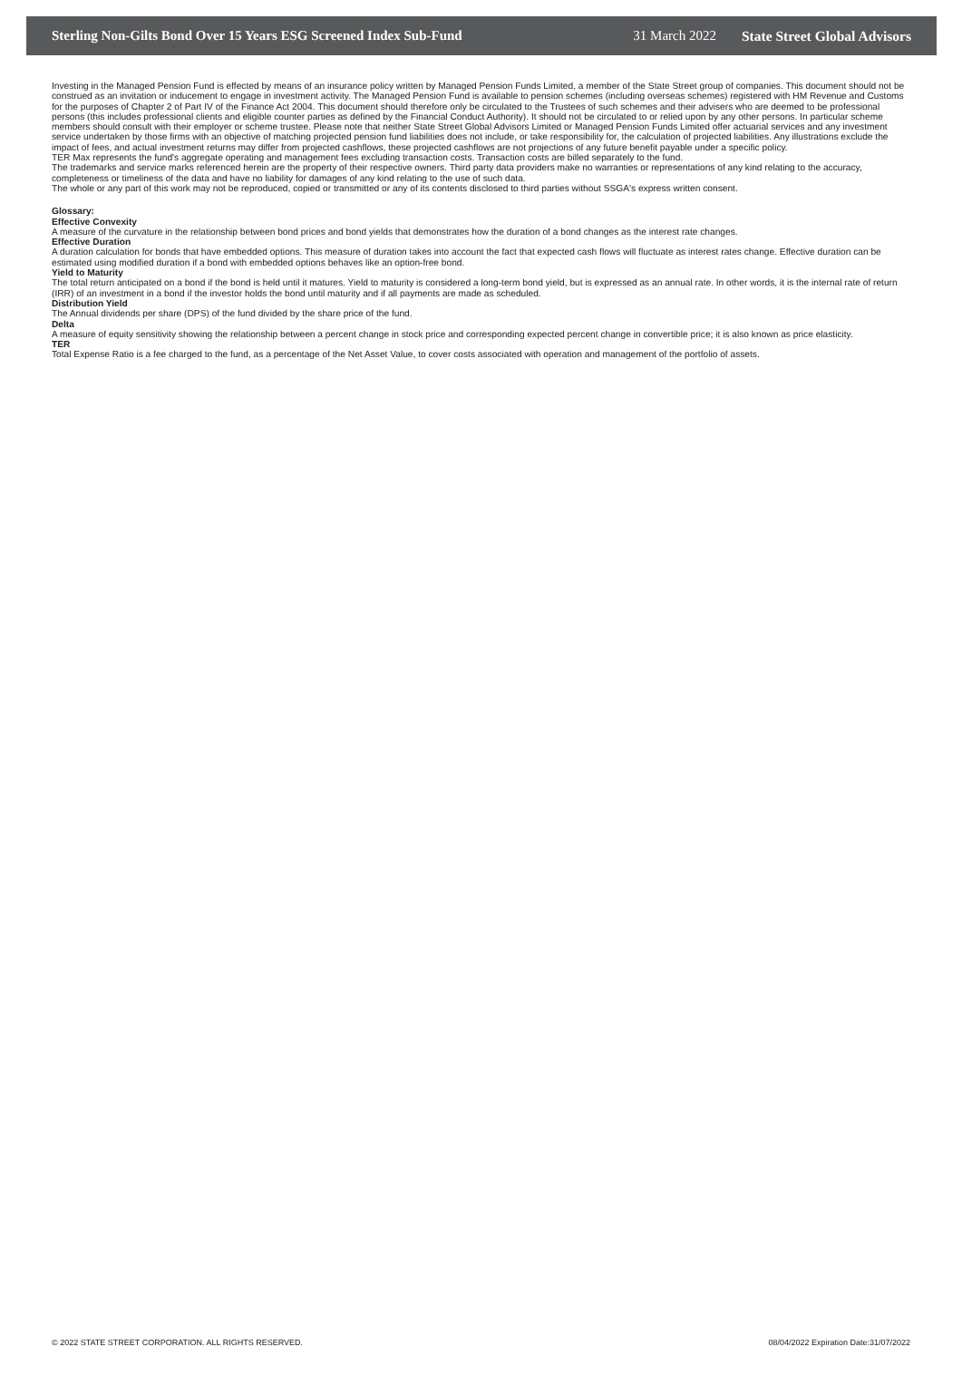Sterling Non-Gilts Bond Over 15 Years ESG Screened Index Sub-Fund 31 March 2022 State Street Global Advisors
Investing in the Managed Pension Fund is effected by means of an insurance policy written by Managed Pension Funds Limited, a member of the State Street group of companies. This document should not be construed as an invitation or inducement to engage in investment activity. The Managed Pension Fund is available to pension schemes (including overseas schemes) registered with HM Revenue and Customs for the purposes of Chapter 2 of Part IV of the Finance Act 2004. This document should therefore only be circulated to the Trustees of such schemes and their advisers who are deemed to be professional persons (this includes professional clients and eligible counter parties as defined by the Financial Conduct Authority). It should not be circulated to or relied upon by any other persons. In particular scheme members should consult with their employer or scheme trustee. Please note that neither State Street Global Advisors Limited or Managed Pension Funds Limited offer actuarial services and any investment service undertaken by those firms with an objective of matching projected pension fund liabilities does not include, or take responsibility for, the calculation of projected liabilities. Any illustrations exclude the impact of fees, and actual investment returns may differ from projected cashflows, these projected cashflows are not projections of any future benefit payable under a specific policy.
TER Max represents the fund's aggregate operating and management fees excluding transaction costs. Transaction costs are billed separately to the fund.
The trademarks and service marks referenced herein are the property of their respective owners. Third party data providers make no warranties or representations of any kind relating to the accuracy, completeness or timeliness of the data and have no liability for damages of any kind relating to the use of such data.
The whole or any part of this work may not be reproduced, copied or transmitted or any of its contents disclosed to third parties without SSGA's express written consent.
Glossary:
Effective Convexity
A measure of the curvature in the relationship between bond prices and bond yields that demonstrates how the duration of a bond changes as the interest rate changes.
Effective Duration
A duration calculation for bonds that have embedded options. This measure of duration takes into account the fact that expected cash flows will fluctuate as interest rates change. Effective duration can be estimated using modified duration if a bond with embedded options behaves like an option-free bond.
Yield to Maturity
The total return anticipated on a bond if the bond is held until it matures. Yield to maturity is considered a long-term bond yield, but is expressed as an annual rate. In other words, it is the internal rate of return (IRR) of an investment in a bond if the investor holds the bond until maturity and if all payments are made as scheduled.
Distribution Yield
The Annual dividends per share (DPS) of the fund divided by the share price of the fund.
Delta
A measure of equity sensitivity showing the relationship between a percent change in stock price and corresponding expected percent change in convertible price; it is also known as price elasticity.
TER
Total Expense Ratio is a fee charged to the fund, as a percentage of the Net Asset Value, to cover costs associated with operation and management of the portfolio of assets.
© 2022 STATE STREET CORPORATION. ALL RIGHTS RESERVED. 08/04/2022 Expiration Date:31/07/2022